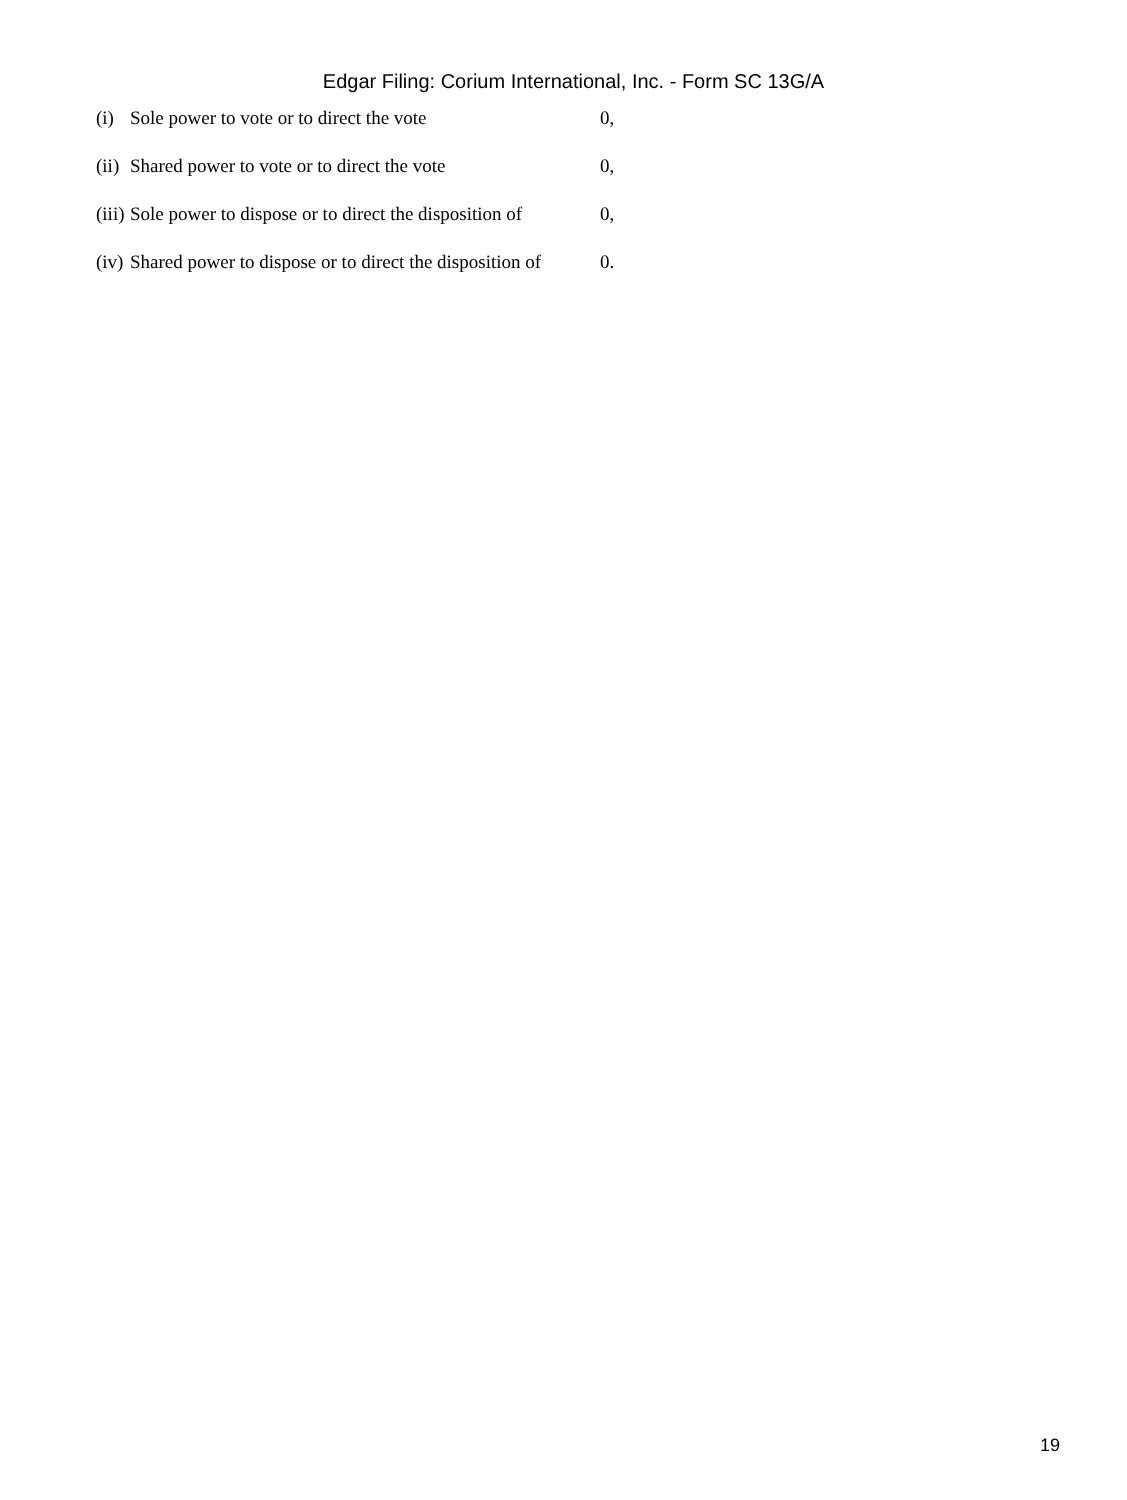Edgar Filing: Corium International, Inc. - Form SC 13G/A
| (i) | Sole power to vote or to direct the vote | 0, |
| (ii) | Shared power to vote or to direct the vote | 0, |
| (iii) | Sole power to dispose or to direct the disposition of | 0, |
| (iv) | Shared power to dispose or to direct the disposition of | 0. |
19